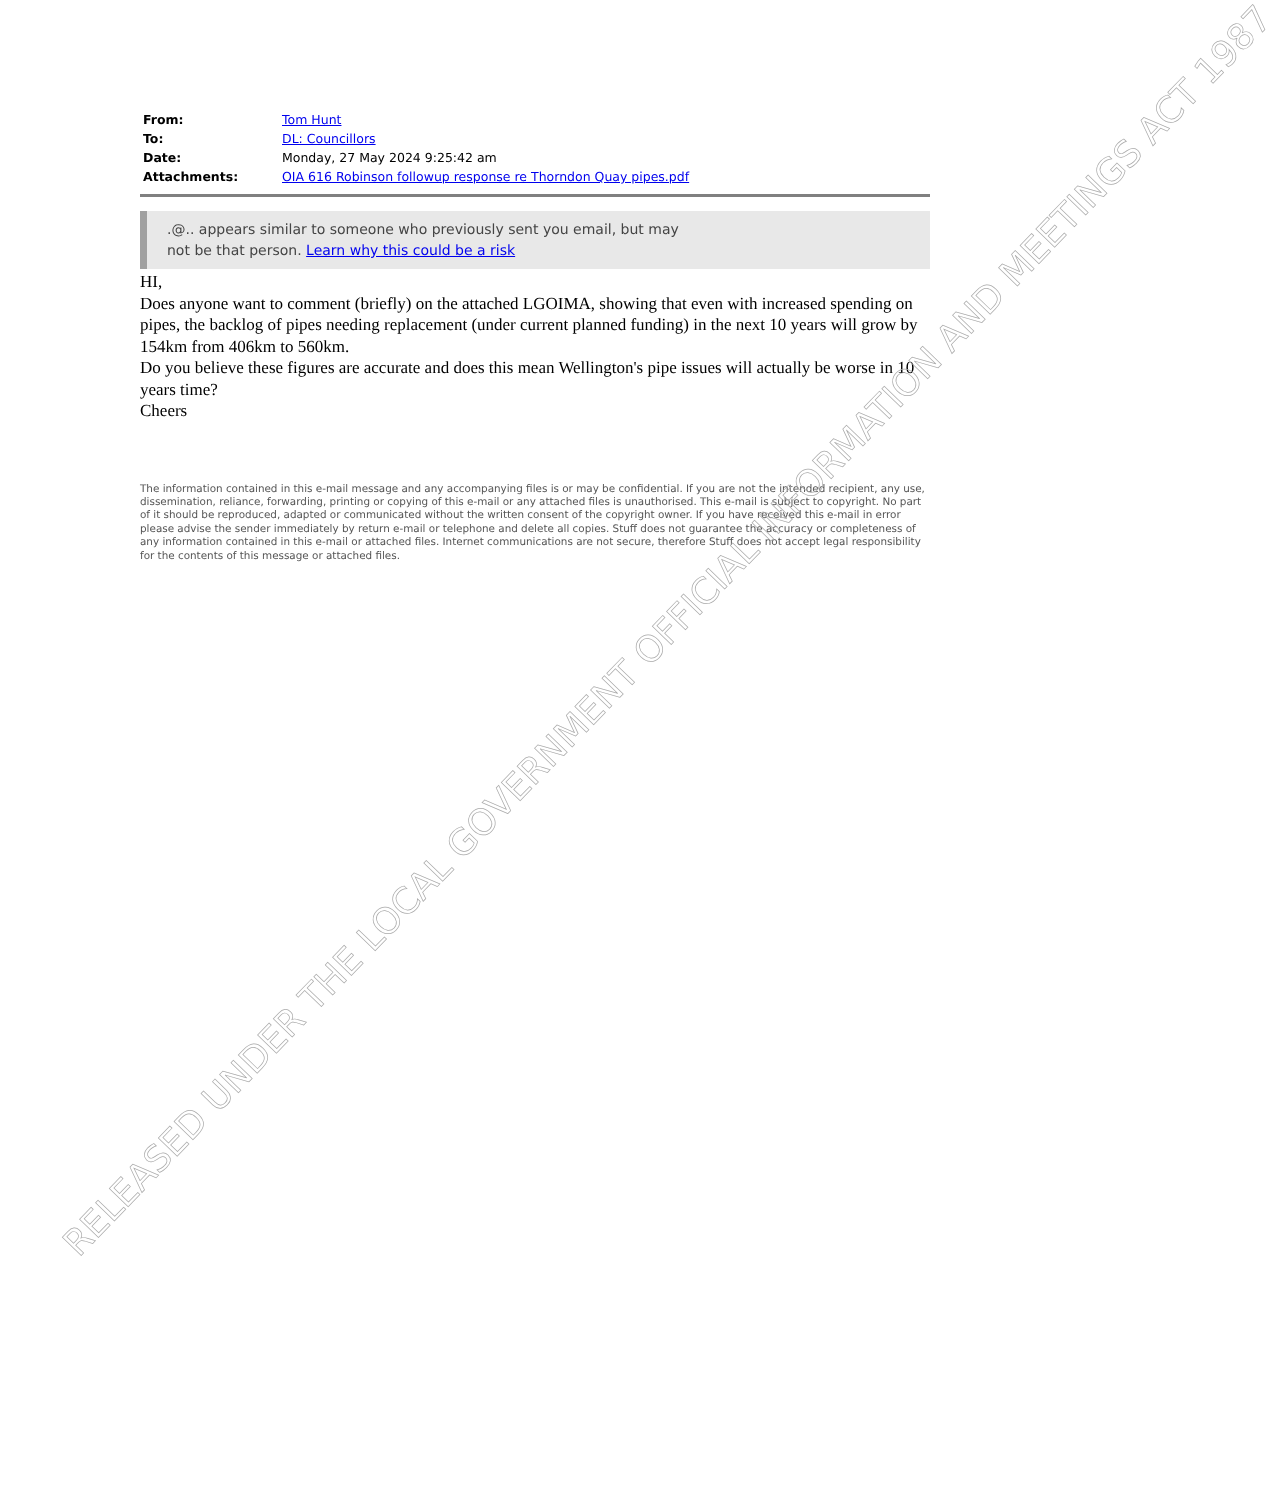| From: | Tom Hunt |
| To: | DL: Councillors |
| Date: | Monday, 27 May 2024 9:25:42 am |
| Attachments: | OIA 616 Robinson followup response re Thorndon Quay pipes.pdf |
.@.. appears similar to someone who previously sent you email, but may
not be that person. Learn why this could be a risk
HI,
Does anyone want to comment (briefly) on the attached LGOIMA, showing that even with increased spending on pipes, the backlog of pipes needing replacement (under current planned funding) in the next 10 years will grow by 154km from 406km to 560km.
Do you believe these figures are accurate and does this mean Wellington's pipe issues will actually be worse in 10 years time?
Cheers
The information contained in this e-mail message and any accompanying files is or may be confidential. If you are not the intended recipient, any use, dissemination, reliance, forwarding, printing or copying of this e-mail or any attached files is unauthorised. This e-mail is subject to copyright. No part of it should be reproduced, adapted or communicated without the written consent of the copyright owner. If you have received this e-mail in error please advise the sender immediately by return e-mail or telephone and delete all copies. Stuff does not guarantee the accuracy or completeness of any information contained in this e-mail or attached files. Internet communications are not secure, therefore Stuff does not accept legal responsibility for the contents of this message or attached files.
RELEASED UNDER THE LOCAL GOVERNMENT OFFICIAL INFORMATION AND MEETINGS ACT 1987